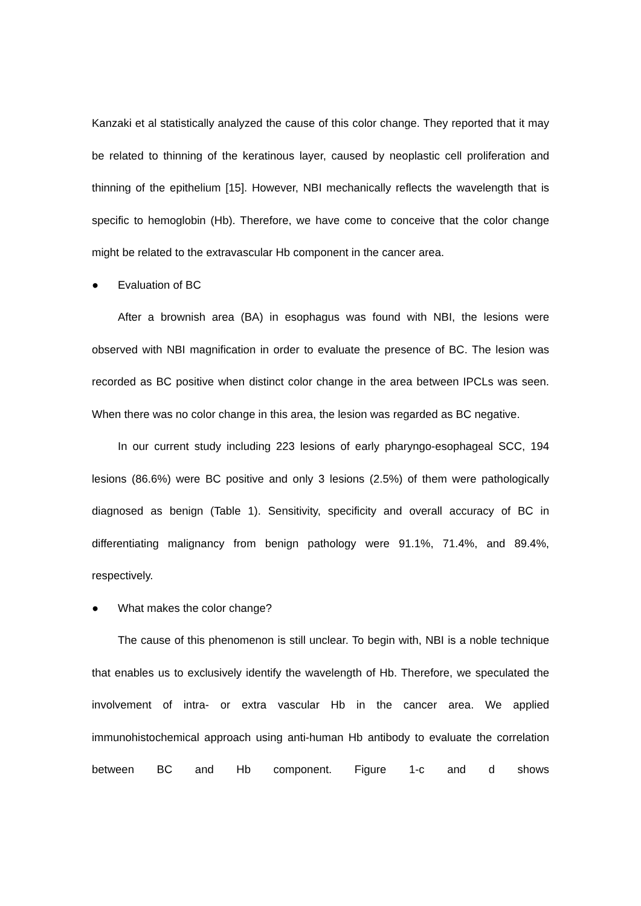Kanzaki et al statistically analyzed the cause of this color change. They reported that it may be related to thinning of the keratinous layer, caused by neoplastic cell proliferation and thinning of the epithelium [15]. However, NBI mechanically reflects the wavelength that is specific to hemoglobin (Hb). Therefore, we have come to conceive that the color change might be related to the extravascular Hb component in the cancer area.
● Evaluation of BC
After a brownish area (BA) in esophagus was found with NBI, the lesions were observed with NBI magnification in order to evaluate the presence of BC. The lesion was recorded as BC positive when distinct color change in the area between IPCLs was seen. When there was no color change in this area, the lesion was regarded as BC negative.
In our current study including 223 lesions of early pharyngo-esophageal SCC, 194 lesions (86.6%) were BC positive and only 3 lesions (2.5%) of them were pathologically diagnosed as benign (Table 1). Sensitivity, specificity and overall accuracy of BC in differentiating malignancy from benign pathology were 91.1%, 71.4%, and 89.4%, respectively.
● What makes the color change?
The cause of this phenomenon is still unclear. To begin with, NBI is a noble technique that enables us to exclusively identify the wavelength of Hb. Therefore, we speculated the involvement of intra- or extra vascular Hb in the cancer area. We applied immunohistochemical approach using anti-human Hb antibody to evaluate the correlation between BC and Hb component. Figure 1-c and d shows